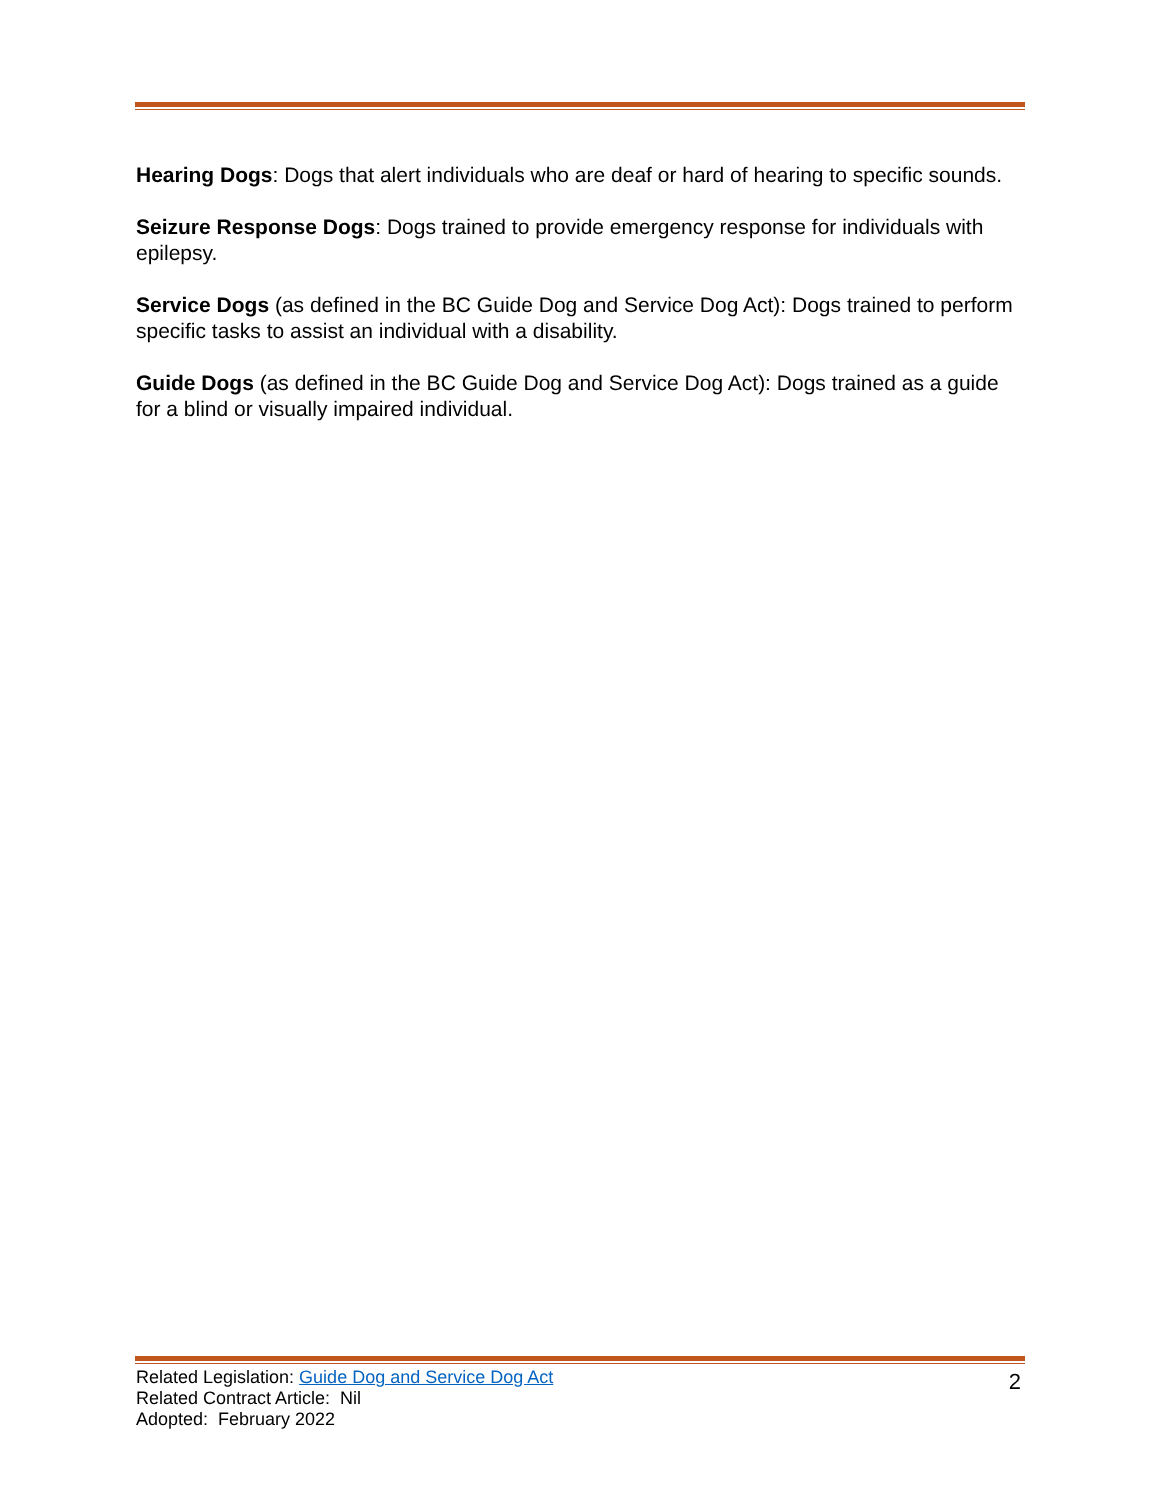Hearing Dogs: Dogs that alert individuals who are deaf or hard of hearing to specific sounds.
Seizure Response Dogs: Dogs trained to provide emergency response for individuals with epilepsy.
Service Dogs (as defined in the BC Guide Dog and Service Dog Act): Dogs trained to perform specific tasks to assist an individual with a disability.
Guide Dogs (as defined in the BC Guide Dog and Service Dog Act): Dogs trained as a guide for a blind or visually impaired individual.
Related Legislation: Guide Dog and Service Dog Act
Related Contract Article: Nil
Adopted: February 2022
2